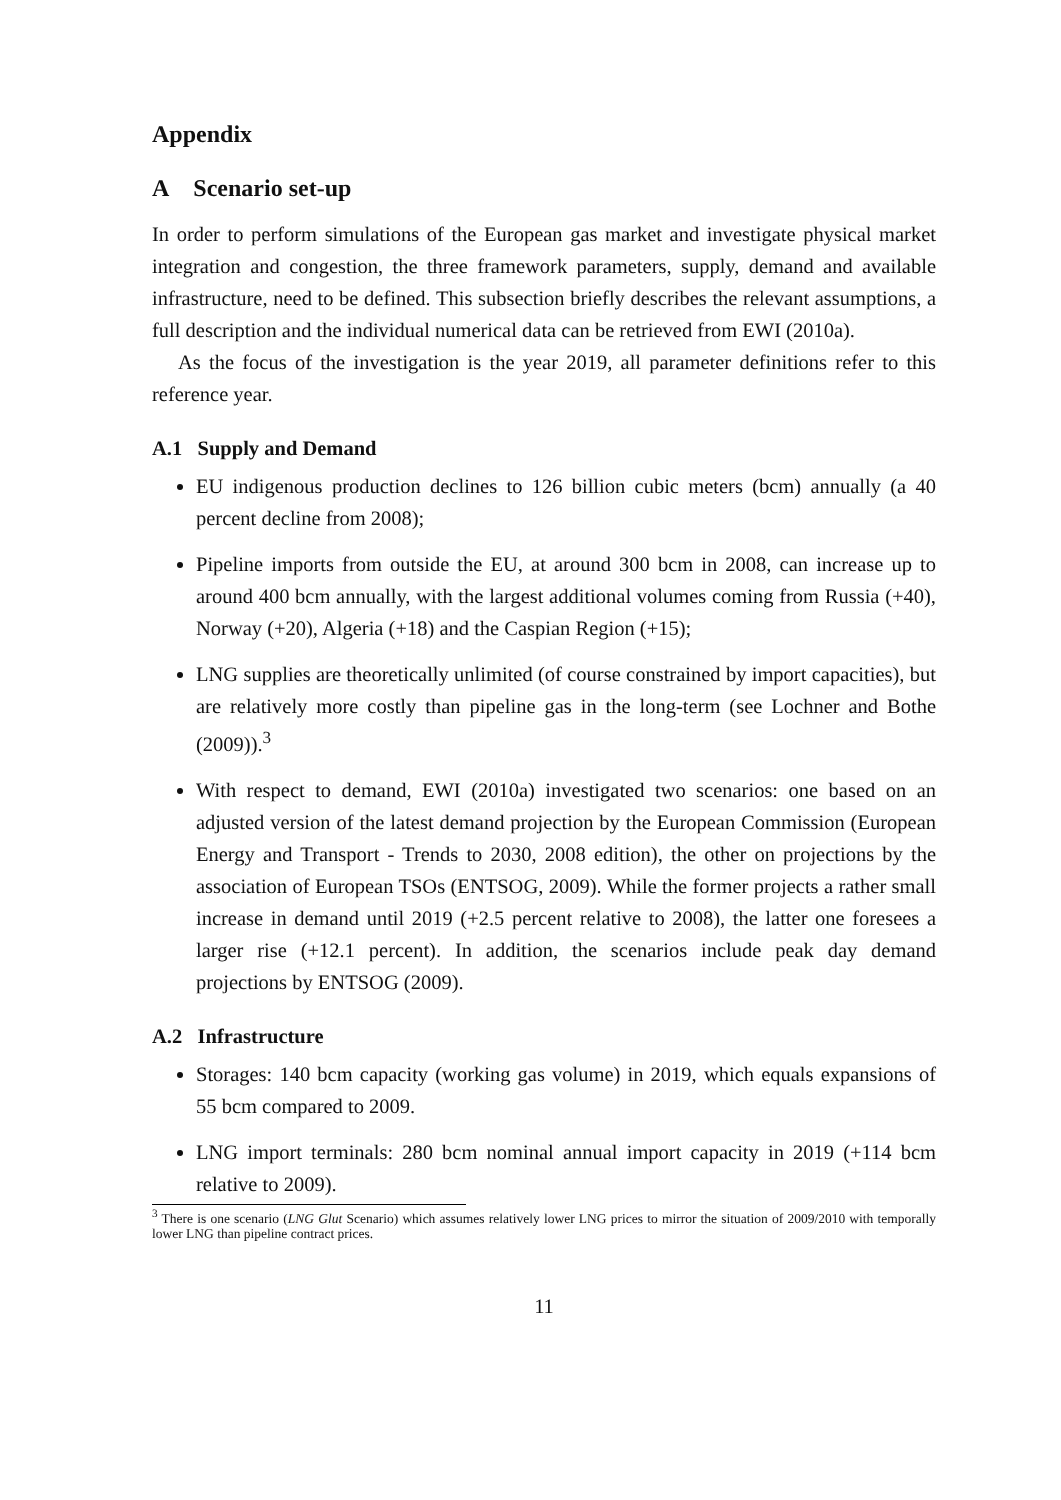Appendix
A Scenario set-up
In order to perform simulations of the European gas market and investigate physical market integration and congestion, the three framework parameters, supply, demand and available infrastructure, need to be defined. This subsection briefly describes the relevant assumptions, a full description and the individual numerical data can be retrieved from EWI (2010a).
As the focus of the investigation is the year 2019, all parameter definitions refer to this reference year.
A.1 Supply and Demand
EU indigenous production declines to 126 billion cubic meters (bcm) annually (a 40 percent decline from 2008);
Pipeline imports from outside the EU, at around 300 bcm in 2008, can increase up to around 400 bcm annually, with the largest additional volumes coming from Russia (+40), Norway (+20), Algeria (+18) and the Caspian Region (+15);
LNG supplies are theoretically unlimited (of course constrained by import capacities), but are relatively more costly than pipeline gas in the long-term (see Lochner and Bothe (2009)).<sup>3</sup>
With respect to demand, EWI (2010a) investigated two scenarios: one based on an adjusted version of the latest demand projection by the European Commission (European Energy and Transport - Trends to 2030, 2008 edition), the other on projections by the association of European TSOs (ENTSOG, 2009). While the former projects a rather small increase in demand until 2019 (+2.5 percent relative to 2008), the latter one foresees a larger rise (+12.1 percent). In addition, the scenarios include peak day demand projections by ENTSOG (2009).
A.2 Infrastructure
Storages: 140 bcm capacity (working gas volume) in 2019, which equals expansions of 55 bcm compared to 2009.
LNG import terminals: 280 bcm nominal annual import capacity in 2019 (+114 bcm relative to 2009).
<sup>3</sup> There is one scenario (LNG Glut Scenario) which assumes relatively lower LNG prices to mirror the situation of 2009/2010 with temporally lower LNG than pipeline contract prices.
11